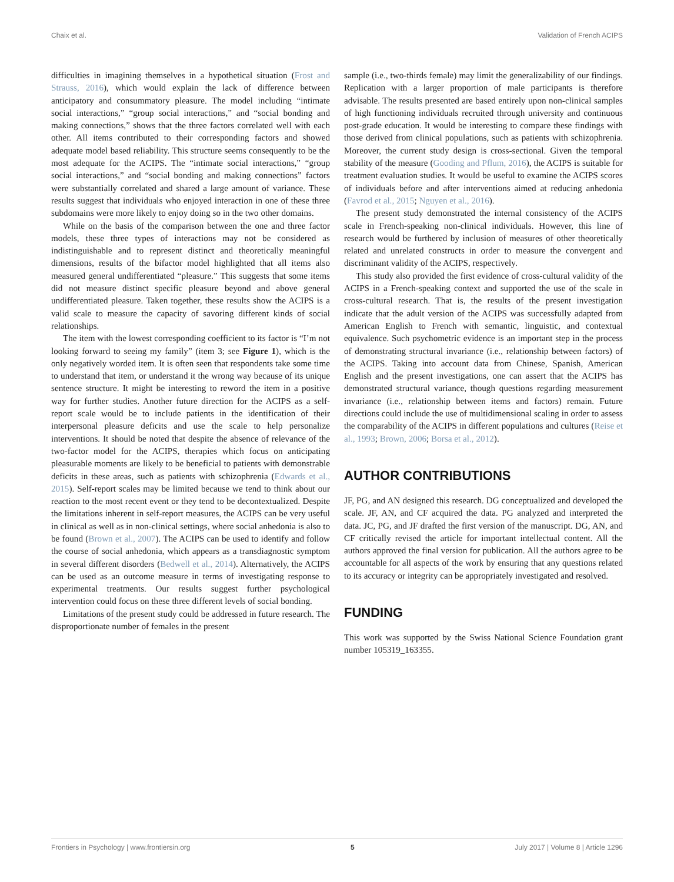Chaix et al. Validation of French ACIPS
difficulties in imagining themselves in a hypothetical situation (Frost and Strauss, 2016), which would explain the lack of difference between anticipatory and consummatory pleasure. The model including “intimate social interactions,” “group social interactions,” and “social bonding and making connections,” shows that the three factors correlated well with each other. All items contributed to their corresponding factors and showed adequate model based reliability. This structure seems consequently to be the most adequate for the ACIPS. The “intimate social interactions,” “group social interactions,” and “social bonding and making connections” factors were substantially correlated and shared a large amount of variance. These results suggest that individuals who enjoyed interaction in one of these three subdomains were more likely to enjoy doing so in the two other domains.
While on the basis of the comparison between the one and three factor models, these three types of interactions may not be considered as indistinguishable and to represent distinct and theoretically meaningful dimensions, results of the bifactor model highlighted that all items also measured general undifferentiated “pleasure.” This suggests that some items did not measure distinct specific pleasure beyond and above general undifferentiated pleasure. Taken together, these results show the ACIPS is a valid scale to measure the capacity of savoring different kinds of social relationships.
The item with the lowest corresponding coefficient to its factor is “I’m not looking forward to seeing my family” (item 3; see Figure 1), which is the only negatively worded item. It is often seen that respondents take some time to understand that item, or understand it the wrong way because of its unique sentence structure. It might be interesting to reword the item in a positive way for further studies. Another future direction for the ACIPS as a self-report scale would be to include patients in the identification of their interpersonal pleasure deficits and use the scale to help personalize interventions. It should be noted that despite the absence of relevance of the two-factor model for the ACIPS, therapies which focus on anticipating pleasurable moments are likely to be beneficial to patients with demonstrable deficits in these areas, such as patients with schizophrenia (Edwards et al., 2015). Self-report scales may be limited because we tend to think about our reaction to the most recent event or they tend to be decontextualized. Despite the limitations inherent in self-report measures, the ACIPS can be very useful in clinical as well as in non-clinical settings, where social anhedonia is also to be found (Brown et al., 2007). The ACIPS can be used to identify and follow the course of social anhedonia, which appears as a transdiagnostic symptom in several different disorders (Bedwell et al., 2014). Alternatively, the ACIPS can be used as an outcome measure in terms of investigating response to experimental treatments. Our results suggest further psychological intervention could focus on these three different levels of social bonding.
Limitations of the present study could be addressed in future research. The disproportionate number of females in the present
sample (i.e., two-thirds female) may limit the generalizability of our findings. Replication with a larger proportion of male participants is therefore advisable. The results presented are based entirely upon non-clinical samples of high functioning individuals recruited through university and continuous post-grade education. It would be interesting to compare these findings with those derived from clinical populations, such as patients with schizophrenia. Moreover, the current study design is cross-sectional. Given the temporal stability of the measure (Gooding and Pflum, 2016), the ACIPS is suitable for treatment evaluation studies. It would be useful to examine the ACIPS scores of individuals before and after interventions aimed at reducing anhedonia (Favrod et al., 2015; Nguyen et al., 2016).
The present study demonstrated the internal consistency of the ACIPS scale in French-speaking non-clinical individuals. However, this line of research would be furthered by inclusion of measures of other theoretically related and unrelated constructs in order to measure the convergent and discriminant validity of the ACIPS, respectively.
This study also provided the first evidence of cross-cultural validity of the ACIPS in a French-speaking context and supported the use of the scale in cross-cultural research. That is, the results of the present investigation indicate that the adult version of the ACIPS was successfully adapted from American English to French with semantic, linguistic, and contextual equivalence. Such psychometric evidence is an important step in the process of demonstrating structural invariance (i.e., relationship between factors) of the ACIPS. Taking into account data from Chinese, Spanish, American English and the present investigations, one can assert that the ACIPS has demonstrated structural variance, though questions regarding measurement invariance (i.e., relationship between items and factors) remain. Future directions could include the use of multidimensional scaling in order to assess the comparability of the ACIPS in different populations and cultures (Reise et al., 1993; Brown, 2006; Borsa et al., 2012).
AUTHOR CONTRIBUTIONS
JF, PG, and AN designed this research. DG conceptualized and developed the scale. JF, AN, and CF acquired the data. PG analyzed and interpreted the data. JC, PG, and JF drafted the first version of the manuscript. DG, AN, and CF critically revised the article for important intellectual content. All the authors approved the final version for publication. All the authors agree to be accountable for all aspects of the work by ensuring that any questions related to its accuracy or integrity can be appropriately investigated and resolved.
FUNDING
This work was supported by the Swiss National Science Foundation grant number 105319_163355.
Frontiers in Psychology | www.frontiersin.org 5 July 2017 | Volume 8 | Article 1296